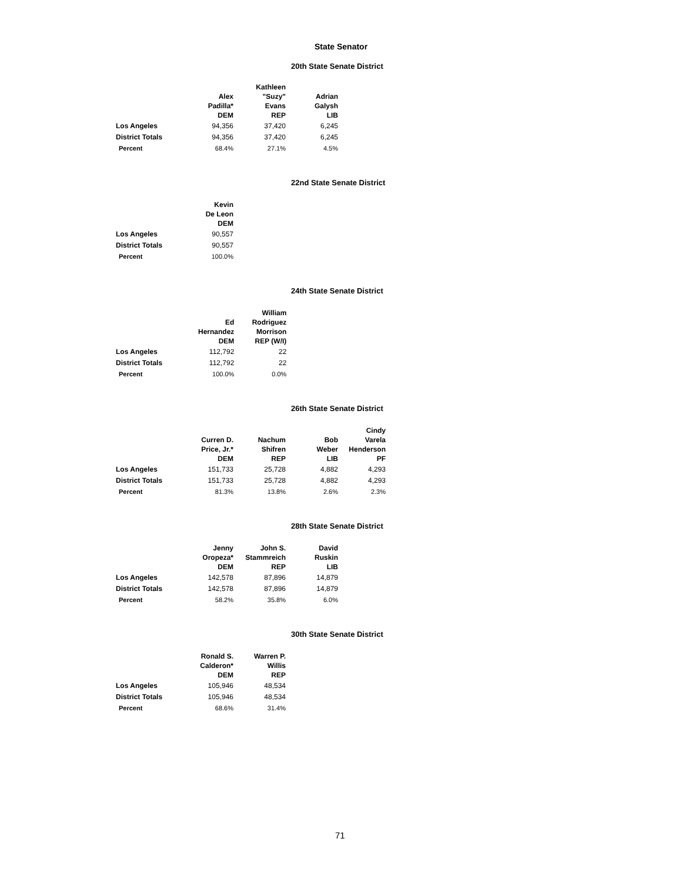State Senator
20th State Senate District
| | Alex Padilla* DEM | Kathleen "Suzy" Evans REP | Adrian Galysh LIB |
| --- | --- | --- | --- |
| Los Angeles | 94,356 | 37,420 | 6,245 |
| District Totals | 94,356 | 37,420 | 6,245 |
| Percent | 68.4% | 27.1% | 4.5% |
22nd State Senate District
| | Kevin De Leon DEM |
| --- | --- |
| Los Angeles | 90,557 |
| District Totals | 90,557 |
| Percent | 100.0% |
24th State Senate District
| | Ed Hernandez DEM | William Rodriguez Morrison REP (W/I) |
| --- | --- | --- |
| Los Angeles | 112,792 | 22 |
| District Totals | 112,792 | 22 |
| Percent | 100.0% | 0.0% |
26th State Senate District
| | Curren D. Price, Jr.* DEM | Nachum Shifren REP | Bob Weber LIB | Cindy Varela Henderson PF |
| --- | --- | --- | --- | --- |
| Los Angeles | 151,733 | 25,728 | 4,882 | 4,293 |
| District Totals | 151,733 | 25,728 | 4,882 | 4,293 |
| Percent | 81.3% | 13.8% | 2.6% | 2.3% |
28th State Senate District
| | Jenny Oropeza* DEM | John S. Stammreich REP | David Ruskin LIB |
| --- | --- | --- | --- |
| Los Angeles | 142,578 | 87,896 | 14,879 |
| District Totals | 142,578 | 87,896 | 14,879 |
| Percent | 58.2% | 35.8% | 6.0% |
30th State Senate District
| | Ronald S. Calderon* DEM | Warren P. Willis REP |
| --- | --- | --- |
| Los Angeles | 105,946 | 48,534 |
| District Totals | 105,946 | 48,534 |
| Percent | 68.6% | 31.4% |
71